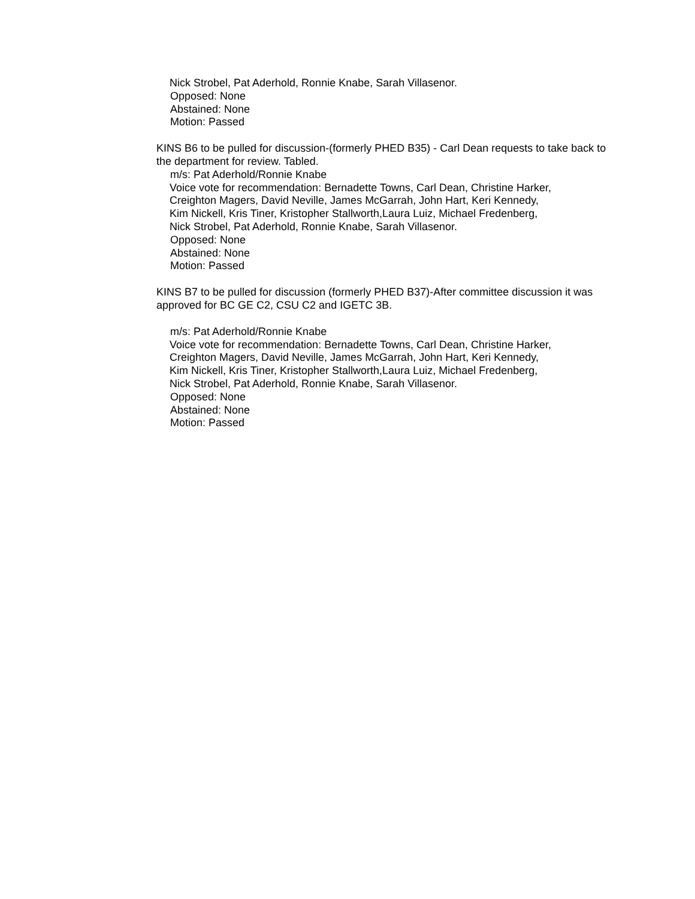Nick Strobel, Pat Aderhold, Ronnie Knabe, Sarah Villasenor.
Opposed: None
Abstained: None
Motion: Passed
KINS B6 to be pulled for discussion-(formerly PHED B35) - Carl Dean requests to take back to the department for review. Tabled.
m/s: Pat Aderhold/Ronnie Knabe
Voice vote for recommendation: Bernadette Towns, Carl Dean, Christine Harker,
Creighton Magers, David Neville, James McGarrah, John Hart, Keri Kennedy,
Kim Nickell, Kris Tiner, Kristopher Stallworth,Laura Luiz, Michael Fredenberg,
Nick Strobel, Pat Aderhold, Ronnie Knabe, Sarah Villasenor.
Opposed: None
Abstained: None
Motion: Passed
KINS B7 to be pulled for discussion (formerly PHED B37)-After committee discussion it was approved for BC GE C2, CSU C2 and IGETC 3B.
m/s: Pat Aderhold/Ronnie Knabe
Voice vote for recommendation: Bernadette Towns, Carl Dean, Christine Harker,
Creighton Magers, David Neville, James McGarrah, John Hart, Keri Kennedy,
Kim Nickell, Kris Tiner, Kristopher Stallworth,Laura Luiz, Michael Fredenberg,
Nick Strobel, Pat Aderhold, Ronnie Knabe, Sarah Villasenor.
Opposed: None
Abstained: None
Motion: Passed